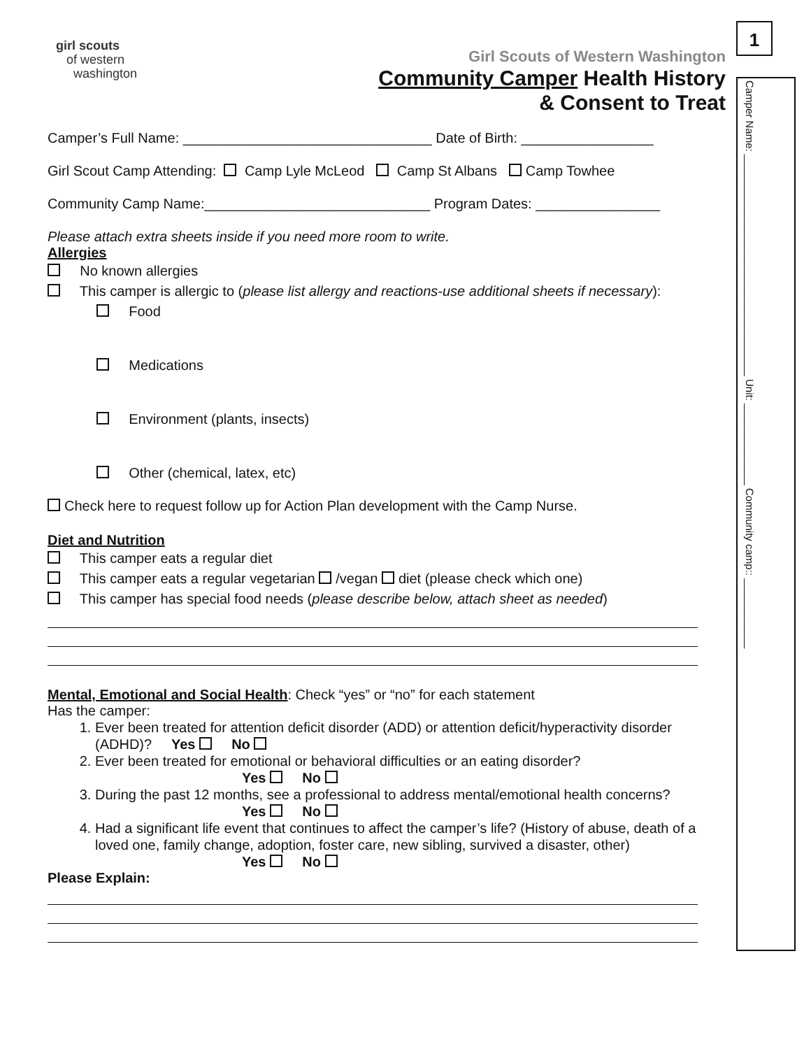1
Camper Name: ______________________________________ Unit: ______________ Community camp:: ____________
girl scouts
of western
washington
Girl Scouts of Western Washington
Community Camper Health History
& Consent to Treat
Camper’s Full Name: ________________________________ Date of Birth: _________________
Girl Scout Camp Attending: Camp Lyle McLeod Camp St Albans Camp Towhee
Community Camp Name:_____________________________ Program Dates: ________________
Please attach extra sheets inside if you need more room to write.
Allergies
No known allergies
This camper is allergic to (please list allergy and reactions-use additional sheets if necessary):
Food
Medications
Environment (plants, insects)
Other (chemical, latex, etc)
Check here to request follow up for Action Plan development with the Camp Nurse.
Diet and Nutrition
This camper eats a regular diet
This camper eats a regular vegetarian /vegan diet (please check which one)
This camper has special food needs (please describe below, attach sheet as needed)
Mental, Emotional and Social Health: Check “yes” or “no” for each statement
Has the camper:
1. Ever been treated for attention deficit disorder (ADD) or attention deficit/hyperactivity disorder (ADHD)? Yes No
2. Ever been treated for emotional or behavioral difficulties or an eating disorder?
Yes No
3. During the past 12 months, see a professional to address mental/emotional health concerns?
Yes No
4. Had a significant life event that continues to affect the camper’s life? (History of abuse, death of a loved one, family change, adoption, foster care, new sibling, survived a disaster, other)
Yes No
Please Explain: